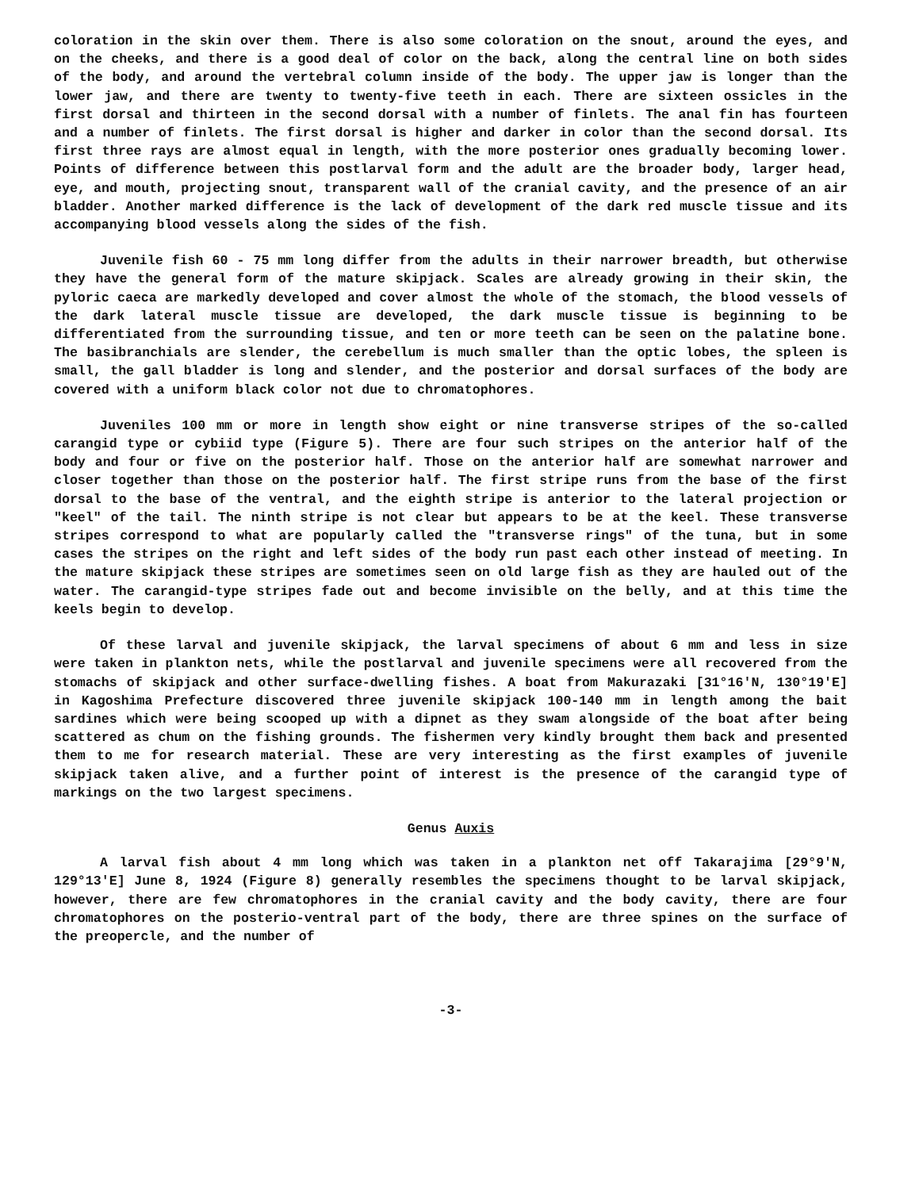coloration in the skin over them. There is also some coloration on the snout, around the eyes, and on the cheeks, and there is a good deal of color on the back, along the central line on both sides of the body, and around the vertebral column inside of the body. The upper jaw is longer than the lower jaw, and there are twenty to twenty-five teeth in each. There are sixteen ossicles in the first dorsal and thirteen in the second dorsal with a number of finlets. The anal fin has fourteen and a number of finlets. The first dorsal is higher and darker in color than the second dorsal. Its first three rays are almost equal in length, with the more posterior ones gradually becoming lower. Points of difference between this postlarval form and the adult are the broader body, larger head, eye, and mouth, projecting snout, transparent wall of the cranial cavity, and the presence of an air bladder. Another marked difference is the lack of development of the dark red muscle tissue and its accompanying blood vessels along the sides of the fish.
Juvenile fish 60 - 75 mm long differ from the adults in their narrower breadth, but otherwise they have the general form of the mature skipjack. Scales are already growing in their skin, the pyloric caeca are markedly developed and cover almost the whole of the stomach, the blood vessels of the dark lateral muscle tissue are developed, the dark muscle tissue is beginning to be differentiated from the surrounding tissue, and ten or more teeth can be seen on the palatine bone. The basibranchials are slender, the cerebellum is much smaller than the optic lobes, the spleen is small, the gall bladder is long and slender, and the posterior and dorsal surfaces of the body are covered with a uniform black color not due to chromatophores.
Juveniles 100 mm or more in length show eight or nine transverse stripes of the so-called carangid type or cybiid type (Figure 5). There are four such stripes on the anterior half of the body and four or five on the posterior half. Those on the anterior half are somewhat narrower and closer together than those on the posterior half. The first stripe runs from the base of the first dorsal to the base of the ventral, and the eighth stripe is anterior to the lateral projection or "keel" of the tail. The ninth stripe is not clear but appears to be at the keel. These transverse stripes correspond to what are popularly called the "transverse rings" of the tuna, but in some cases the stripes on the right and left sides of the body run past each other instead of meeting. In the mature skipjack these stripes are sometimes seen on old large fish as they are hauled out of the water. The carangid-type stripes fade out and become invisible on the belly, and at this time the keels begin to develop.
Of these larval and juvenile skipjack, the larval specimens of about 6 mm and less in size were taken in plankton nets, while the postlarval and juvenile specimens were all recovered from the stomachs of skipjack and other surface-dwelling fishes. A boat from Makurazaki [31°16'N, 130°19'E] in Kagoshima Prefecture discovered three juvenile skipjack 100-140 mm in length among the bait sardines which were being scooped up with a dipnet as they swam alongside of the boat after being scattered as chum on the fishing grounds. The fishermen very kindly brought them back and presented them to me for research material. These are very interesting as the first examples of juvenile skipjack taken alive, and a further point of interest is the presence of the carangid type of markings on the two largest specimens.
Genus Auxis
A larval fish about 4 mm long which was taken in a plankton net off Takarajima [29°9'N, 129°13'E] June 8, 1924 (Figure 8) generally resembles the specimens thought to be larval skipjack, however, there are few chromatophores in the cranial cavity and the body cavity, there are four chromatophores on the posterio-ventral part of the body, there are three spines on the surface of the preopercle, and the number of
-3-